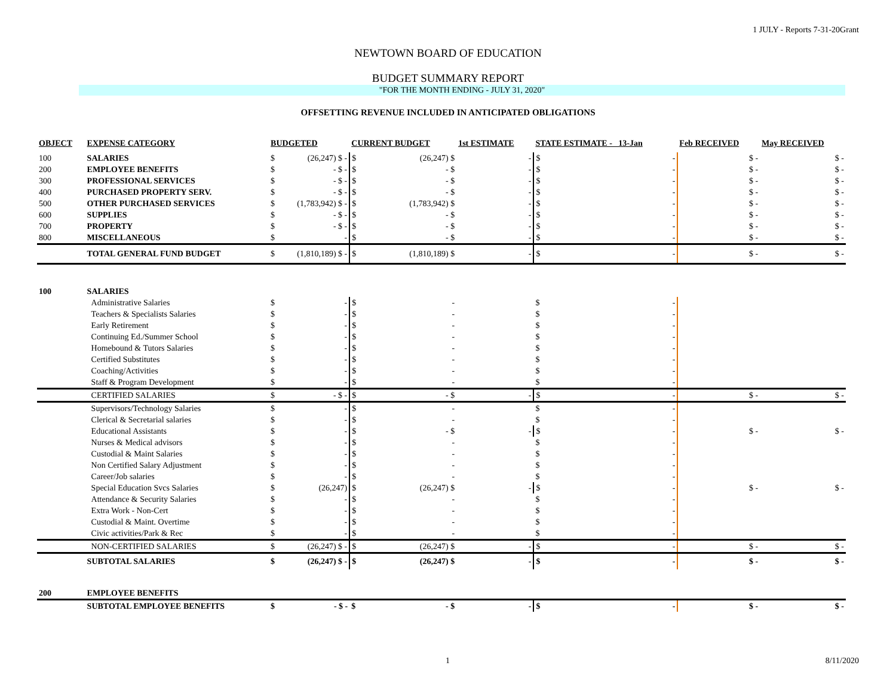1 JULY - Reports 7-31-20Grant
NEWTOWN BOARD OF EDUCATION
BUDGET SUMMARY REPORT
"FOR THE MONTH ENDING - JULY 31, 2020"
OFFSETTING REVENUE INCLUDED IN ANTICIPATED OBLIGATIONS
| OBJECT | EXPENSE CATEGORY | BUDGETED | | CURRENT BUDGET | | 1st ESTIMATE | STATE ESTIMATE - 13-Jan | | Feb RECEIVED | May RECEIVED |
| --- | --- | --- | --- | --- | --- | --- | --- | --- | --- | --- |
| 100 | SALARIES | $ | (26,247) $ - | $ | (26,247) $ | - | $ | - | $ - | $ - |
| 200 | EMPLOYEE BENEFITS | $ | - $ - | $ | - $ | - | $ | - | $ - | $ - |
| 300 | PROFESSIONAL SERVICES | $ | - $ - | $ | - $ | - | $ | - | $ - | $ - |
| 400 | PURCHASED PROPERTY SERV. | $ | - $ - | $ | - $ | - | $ | - | $ - | $ - |
| 500 | OTHER PURCHASED SERVICES | $ | (1,783,942) $ - | $ | (1,783,942) $ | - | $ | - | $ - | $ - |
| 600 | SUPPLIES | $ | - $ - | $ | - $ | - | $ | - | $ - | $ - |
| 700 | PROPERTY | $ | - $ - | $ | - $ | - | $ | - | $ - | $ - |
| 800 | MISCELLANEOUS | $ | - | $ | - $ | - | $ | - | $ - | $ - |
| | TOTAL GENERAL FUND BUDGET | $ | (1,810,189) $ - | $ | (1,810,189) $ | - | $ | - | $ - | $ - |
| 100 | SALARIES | | | | | | | | | |
| | Administrative Salaries | $ | - | $ | - | | $ | - | | |
| | Teachers & Specialists Salaries | $ | - | $ | - | | $ | - | | |
| | Early Retirement | $ | - | $ | - | | $ | - | | |
| | Continuing Ed./Summer School | $ | - | $ | - | | $ | - | | |
| | Homebound & Tutors Salaries | $ | - | $ | - | | $ | - | | |
| | Certified Substitutes | $ | - | $ | - | | $ | - | | |
| | Coaching/Activities | $ | - | $ | - | | $ | - | | |
| | Staff & Program Development | $ | - | $ | - | | $ | - | | |
| | CERTIFIED SALARIES | $ | - $ - | $ | - $ | - | $ | - | $ - | $ - |
| | Supervisors/Technology Salaries | $ | - | $ | - | | $ | - | | |
| | Clerical & Secretarial salaries | $ | - | $ | - | | $ | - | | |
| | Educational Assistants | $ | - | $ | - $ | - | $ | - | $ - | $ - |
| | Nurses & Medical advisors | $ | - | $ | - | | $ | - | | |
| | Custodial & Maint Salaries | $ | - | $ | - | | $ | - | | |
| | Non Certified Salary Adjustment | $ | - | $ | - | | $ | - | | |
| | Career/Job salaries | $ | - | $ | - | | $ | - | | |
| | Special Education Svcs Salaries | $ | (26,247) | $ | (26,247) $ | - | $ | - | $ - | $ - |
| | Attendance & Security Salaries | $ | - | $ | - | | $ | - | | |
| | Extra Work - Non-Cert | $ | - | $ | - | | $ | - | | |
| | Custodial & Maint. Overtime | $ | - | $ | - | | $ | - | | |
| | Civic activities/Park & Rec | $ | - | $ | - | | $ | - | | |
| | NON-CERTIFIED SALARIES | $ | (26,247) $ - | $ | (26,247) $ | - | $ | - | $ - | $ - |
| | SUBTOTAL SALARIES | $ | (26,247) $ - | $ | (26,247) $ | - | $ | - | $ - | $ - |
| 200 | EMPLOYEE BENEFITS | | | | | | | | | |
| | SUBTOTAL EMPLOYEE BENEFITS | $ | - $ - | $ | - $ | - | $ | - | $ - | $ - |
1 8/11/2020